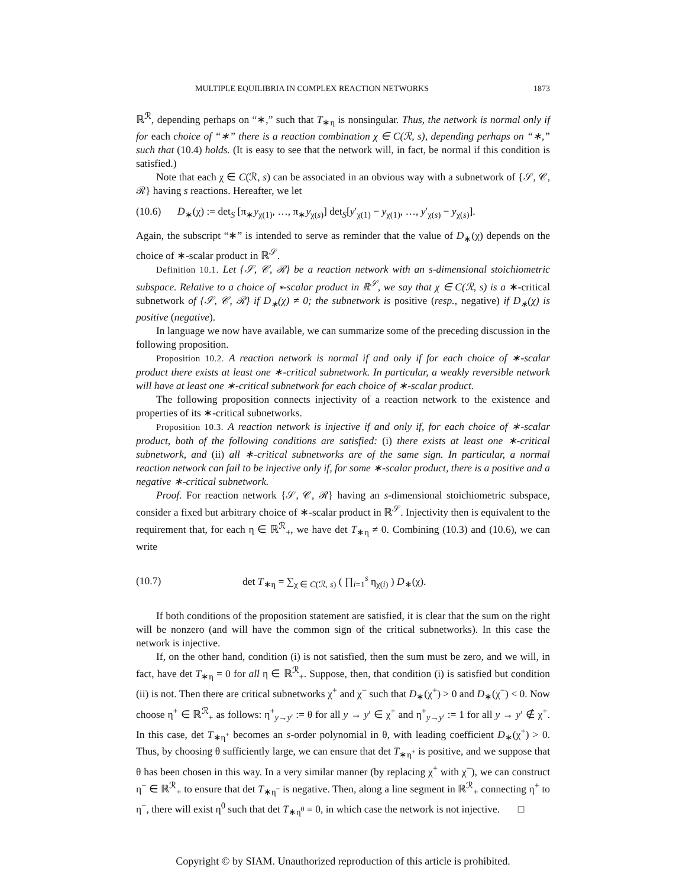MULTIPLE EQUILIBRIA IN COMPLEX REACTION NETWORKS 1873
ℝ<sup>ℛ</sup>, depending perhaps on “∗,” such that T<sub>∗η</sub> is nonsingular. Thus, the network is normal only if for each choice of “∗” there is a reaction combination χ ∈ C(ℛ, s), depending perhaps on “∗,” such that (10.4) holds. (It is easy to see that the network will, in fact, be normal if this condition is satisfied.)
Note that each χ ∈ C(ℛ, s) can be associated in an obvious way with a subnetwork of {𝒮, 𝒞, ℛ} having s reactions. Hereafter, we let
(10.6) D<sub>∗</sub>(χ) := det<sub>S</sub> [π<sub>∗</sub>y<sub>χ(1)</sub>, …, π<sub>∗</sub>y<sub>χ(s)</sub>] det<sub>S</sub>[y′<sub>χ(1)</sub> − y<sub>χ(1)</sub>, …, y′<sub>χ(s)</sub> − y<sub>χ(s)</sub>].
Again, the subscript “∗” is intended to serve as reminder that the value of D<sub>∗</sub>(χ) depends on the choice of ∗-scalar product in ℝ<sup>𝒮</sup>.
Definition 10.1. Let {𝒮, 𝒞, ℛ} be a reaction network with an s-dimensional stoichiometric subspace. Relative to a choice of ∗-scalar product in ℝ<sup>𝒮</sup>, we say that χ ∈ C(ℛ, s) is a ∗-critical subnetwork of {𝒮, 𝒞, ℛ} if D<sub>∗</sub>(χ) ≠ 0; the subnetwork is positive (resp., negative) if D<sub>∗</sub>(χ) is positive (negative).
In language we now have available, we can summarize some of the preceding discussion in the following proposition.
Proposition 10.2. A reaction network is normal if and only if for each choice of ∗-scalar product there exists at least one ∗-critical subnetwork. In particular, a weakly reversible network will have at least one ∗-critical subnetwork for each choice of ∗-scalar product.
The following proposition connects injectivity of a reaction network to the existence and properties of its ∗-critical subnetworks.
Proposition 10.3. A reaction network is injective if and only if, for each choice of ∗-scalar product, both of the following conditions are satisfied: (i) there exists at least one ∗-critical subnetwork, and (ii) all ∗-critical subnetworks are of the same sign. In particular, a normal reaction network can fail to be injective only if, for some ∗-scalar product, there is a positive and a negative ∗-critical subnetwork.
Proof. For reaction network {𝒮, 𝒞, ℛ} having an s-dimensional stoichiometric subspace, consider a fixed but arbitrary choice of ∗-scalar product in ℝ<sup>𝒮</sup>. Injectivity then is equivalent to the requirement that, for each η ∈ ℝ<sup>ℛ</sup><sub>+</sub>, we have det T<sub>∗η</sub> ≠ 0. Combining (10.3) and (10.6), we can write
(10.7) det T<sub>∗η</sub> = ∑<sub>χ ∈ C(ℛ, s)</sub> ( ∏<sub>i=1</sub><sup>s</sup> η<sub>χ(i)</sub> ) D<sub>∗</sub>(χ).
If both conditions of the proposition statement are satisfied, it is clear that the sum on the right will be nonzero (and will have the common sign of the critical subnetworks). In this case the network is injective.
If, on the other hand, condition (i) is not satisfied, then the sum must be zero, and we will, in fact, have det T<sub>∗η</sub> = 0 for all η ∈ ℝ<sup>ℛ</sup><sub>+</sub>. Suppose, then, that condition (i) is satisfied but condition (ii) is not. Then there are critical subnetworks χ<sup>+</sup> and χ<sup>−</sup> such that D<sub>∗</sub>(χ<sup>+</sup>) > 0 and D<sub>∗</sub>(χ<sup>−</sup>) < 0. Now choose η<sup>+</sup> ∈ ℝ<sup>ℛ</sup><sub>+</sub> as follows: η<sup>+</sup><sub>y→y′</sub> := θ for all y → y′ ∈ χ<sup>+</sup> and η<sup>+</sup><sub>y→y′</sub> := 1 for all y → y′ ∉ χ<sup>+</sup>. In this case, det T<sub>∗η<sup>+</sup></sub> becomes an s-order polynomial in θ, with leading coefficient D<sub>∗</sub>(χ<sup>+</sup>) > 0. Thus, by choosing θ sufficiently large, we can ensure that det T<sub>∗η<sup>+</sup></sub> is positive, and we suppose that θ has been chosen in this way. In a very similar manner (by replacing χ<sup>+</sup> with χ<sup>−</sup>), we can construct η<sup>−</sup> ∈ ℝ<sup>ℛ</sup><sub>+</sub> to ensure that det T<sub>∗η<sup>−</sup></sub> is negative. Then, along a line segment in ℝ<sup>ℛ</sup><sub>+</sub> connecting η<sup>+</sup> to η<sup>−</sup>, there will exist η<sup>0</sup> such that det T<sub>∗η<sup>0</sup></sub> = 0, in which case the network is not injective. □
Copyright © by SIAM. Unauthorized reproduction of this article is prohibited.